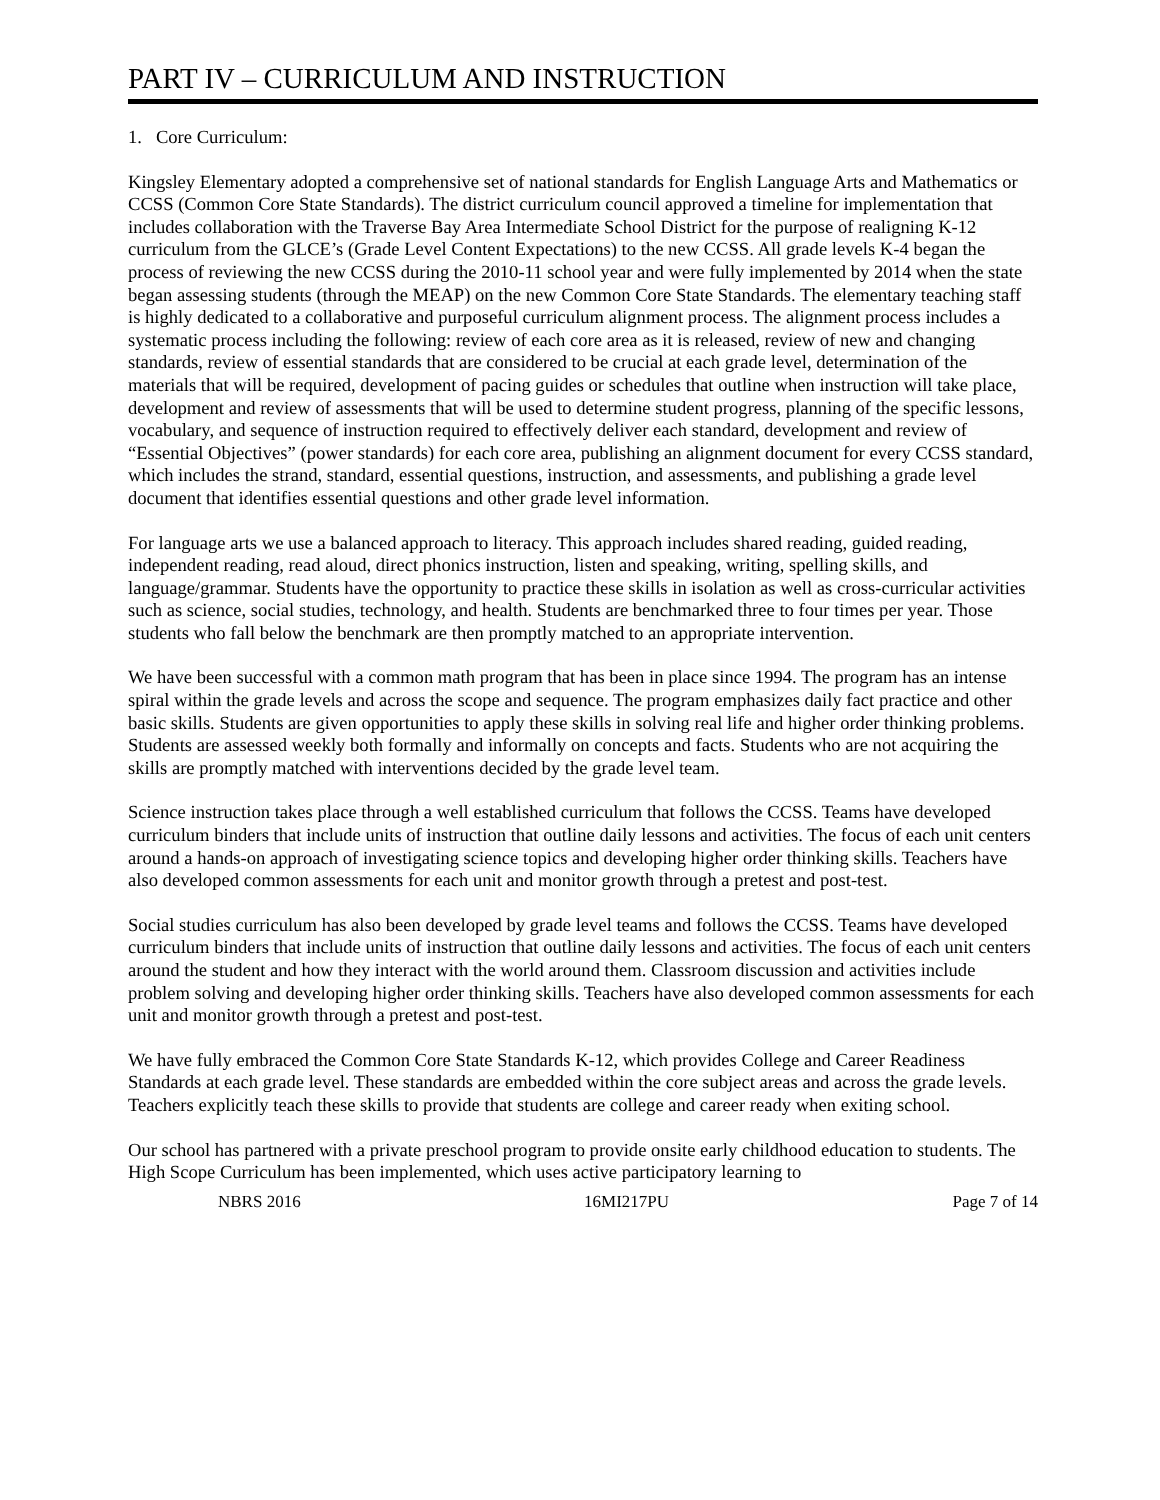PART IV – CURRICULUM AND INSTRUCTION
1. Core Curriculum:
Kingsley Elementary adopted a comprehensive set of national standards for English Language Arts and Mathematics or CCSS (Common Core State Standards). The district curriculum council approved a timeline for implementation that includes collaboration with the Traverse Bay Area Intermediate School District for the purpose of realigning K-12 curriculum from the GLCE’s (Grade Level Content Expectations) to the new CCSS. All grade levels K-4 began the process of reviewing the new CCSS during the 2010-11 school year and were fully implemented by 2014 when the state began assessing students (through the MEAP) on the new Common Core State Standards. The elementary teaching staff is highly dedicated to a collaborative and purposeful curriculum alignment process. The alignment process includes a systematic process including the following: review of each core area as it is released, review of new and changing standards, review of essential standards that are considered to be crucial at each grade level, determination of the materials that will be required, development of pacing guides or schedules that outline when instruction will take place, development and review of assessments that will be used to determine student progress, planning of the specific lessons, vocabulary, and sequence of instruction required to effectively deliver each standard, development and review of “Essential Objectives” (power standards) for each core area, publishing an alignment document for every CCSS standard, which includes the strand, standard, essential questions, instruction, and assessments, and publishing a grade level document that identifies essential questions and other grade level information.
For language arts we use a balanced approach to literacy. This approach includes shared reading, guided reading, independent reading, read aloud, direct phonics instruction, listen and speaking, writing, spelling skills, and language/grammar. Students have the opportunity to practice these skills in isolation as well as cross-curricular activities such as science, social studies, technology, and health. Students are benchmarked three to four times per year. Those students who fall below the benchmark are then promptly matched to an appropriate intervention.
We have been successful with a common math program that has been in place since 1994. The program has an intense spiral within the grade levels and across the scope and sequence. The program emphasizes daily fact practice and other basic skills. Students are given opportunities to apply these skills in solving real life and higher order thinking problems. Students are assessed weekly both formally and informally on concepts and facts. Students who are not acquiring the skills are promptly matched with interventions decided by the grade level team.
Science instruction takes place through a well established curriculum that follows the CCSS. Teams have developed curriculum binders that include units of instruction that outline daily lessons and activities. The focus of each unit centers around a hands-on approach of investigating science topics and developing higher order thinking skills. Teachers have also developed common assessments for each unit and monitor growth through a pretest and post-test.
Social studies curriculum has also been developed by grade level teams and follows the CCSS. Teams have developed curriculum binders that include units of instruction that outline daily lessons and activities. The focus of each unit centers around the student and how they interact with the world around them. Classroom discussion and activities include problem solving and developing higher order thinking skills. Teachers have also developed common assessments for each unit and monitor growth through a pretest and post-test.
We have fully embraced the Common Core State Standards K-12, which provides College and Career Readiness Standards at each grade level. These standards are embedded within the core subject areas and across the grade levels. Teachers explicitly teach these skills to provide that students are college and career ready when exiting school.
Our school has partnered with a private preschool program to provide onsite early childhood education to students. The High Scope Curriculum has been implemented, which uses active participatory learning to
NBRS 2016 16MI217PU Page 7 of 14